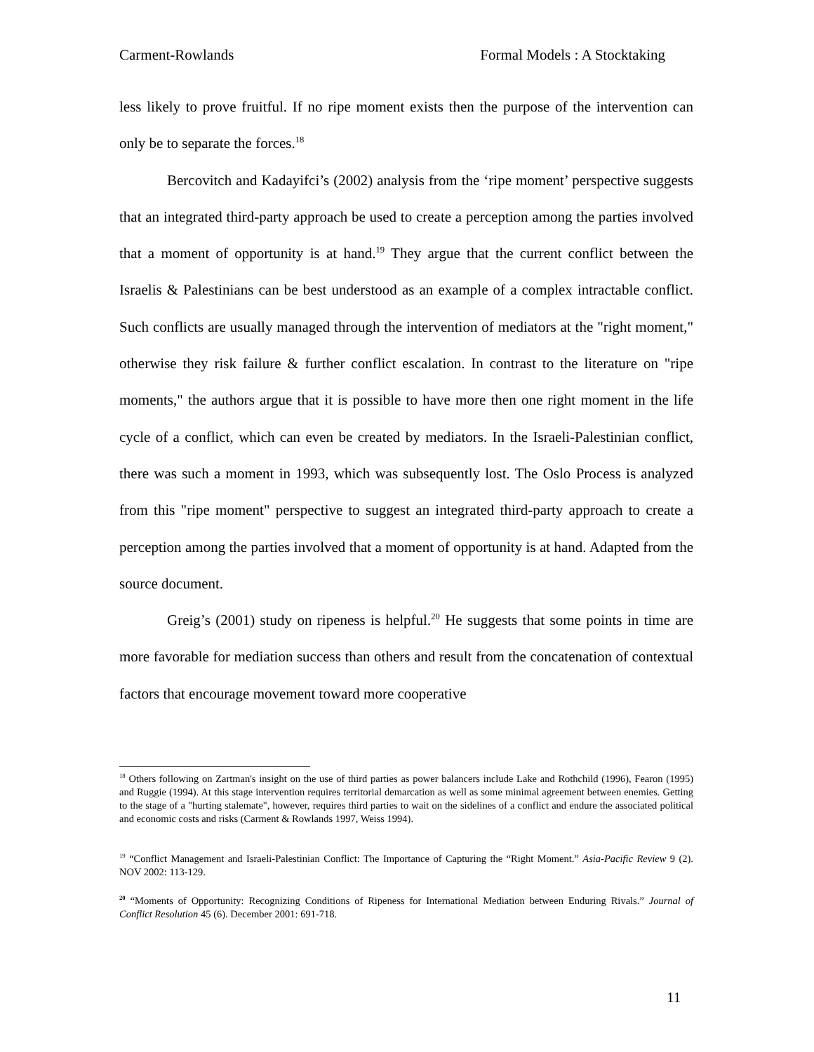Carment-Rowlands Formal Models : A Stocktaking
less likely to prove fruitful. If no ripe moment exists then the purpose of the intervention can only be to separate the forces.<sup>18</sup>
Bercovitch and Kadayifci’s (2002) analysis from the ‘ripe moment’ perspective suggests that an integrated third-party approach be used to create a perception among the parties involved that a moment of opportunity is at hand.<sup>19</sup> They argue that the current conflict between the Israelis & Palestinians can be best understood as an example of a complex intractable conflict. Such conflicts are usually managed through the intervention of mediators at the "right moment," otherwise they risk failure & further conflict escalation. In contrast to the literature on "ripe moments," the authors argue that it is possible to have more then one right moment in the life cycle of a conflict, which can even be created by mediators. In the Israeli-Palestinian conflict, there was such a moment in 1993, which was subsequently lost. The Oslo Process is analyzed from this "ripe moment" perspective to suggest an integrated third-party approach to create a perception among the parties involved that a moment of opportunity is at hand. Adapted from the source document.
Greig’s (2001) study on ripeness is helpful.<sup>20</sup> He suggests that some points in time are more favorable for mediation success than others and result from the concatenation of contextual factors that encourage movement toward more cooperative
<sup>18</sup> Others following on Zartman's insight on the use of third parties as power balancers include Lake and Rothchild (1996), Fearon (1995) and Ruggie (1994). At this stage intervention requires territorial demarcation as well as some minimal agreement between enemies. Getting to the stage of a "hurting stalemate", however, requires third parties to wait on the sidelines of a conflict and endure the associated political and economic costs and risks (Carment & Rowlands 1997, Weiss 1994).
<sup>19</sup> “Conflict Management and Israeli-Palestinian Conflict: The Importance of Capturing the “Right Moment.” Asia-Pacific Review 9 (2). NOV 2002: 113-129.
<sup>20</sup> “Moments of Opportunity: Recognizing Conditions of Ripeness for International Mediation between Enduring Rivals.” Journal of Conflict Resolution 45 (6). December 2001: 691-718.
11